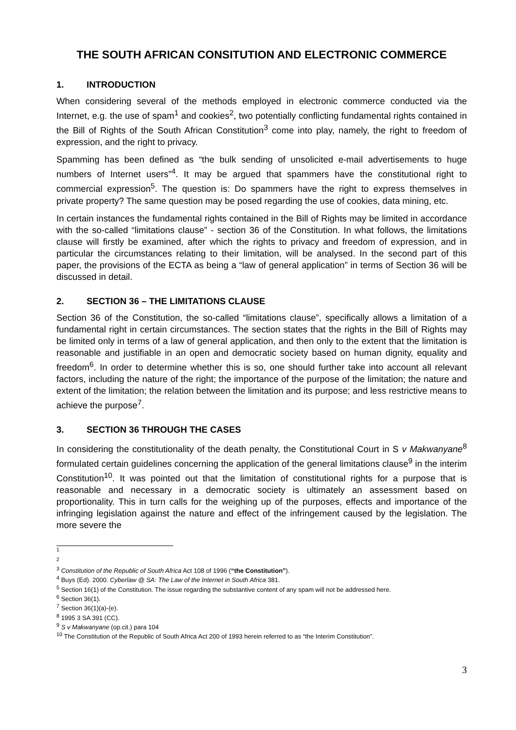THE SOUTH AFRICAN CONSITUTION AND ELECTRONIC COMMERCE
1. INTRODUCTION
When considering several of the methods employed in electronic commerce conducted via the Internet, e.g. the use of spam<sup>1</sup> and cookies<sup>2</sup>, two potentially conflicting fundamental rights contained in the Bill of Rights of the South African Constitution<sup>3</sup> come into play, namely, the right to freedom of expression, and the right to privacy.
Spamming has been defined as “the bulk sending of unsolicited e-mail advertisements to huge numbers of Internet users”<sup>4</sup>. It may be argued that spammers have the constitutional right to commercial expression<sup>5</sup>. The question is: Do spammers have the right to express themselves in private property? The same question may be posed regarding the use of cookies, data mining, etc.
In certain instances the fundamental rights contained in the Bill of Rights may be limited in accordance with the so-called “limitations clause” - section 36 of the Constitution. In what follows, the limitations clause will firstly be examined, after which the rights to privacy and freedom of expression, and in particular the circumstances relating to their limitation, will be analysed. In the second part of this paper, the provisions of the ECTA as being a “law of general application” in terms of Section 36 will be discussed in detail.
2. SECTION 36 – THE LIMITATIONS CLAUSE
Section 36 of the Constitution, the so-called “limitations clause”, specifically allows a limitation of a fundamental right in certain circumstances. The section states that the rights in the Bill of Rights may be limited only in terms of a law of general application, and then only to the extent that the limitation is reasonable and justifiable in an open and democratic society based on human dignity, equality and freedom<sup>6</sup>. In order to determine whether this is so, one should further take into account all relevant factors, including the nature of the right; the importance of the purpose of the limitation; the nature and extent of the limitation; the relation between the limitation and its purpose; and less restrictive means to achieve the purpose<sup>7</sup>.
3. SECTION 36 THROUGH THE CASES
In considering the constitutionality of the death penalty, the Constitutional Court in S v Makwanyane<sup>8</sup> formulated certain guidelines concerning the application of the general limitations clause<sup>9</sup> in the interim Constitution<sup>10</sup>. It was pointed out that the limitation of constitutional rights for a purpose that is reasonable and necessary in a democratic society is ultimately an assessment based on proportionality. This in turn calls for the weighing up of the purposes, effects and importance of the infringing legislation against the nature and effect of the infringement caused by the legislation. The more severe the
<sup>1</sup>
<sup>2</sup>
<sup>3</sup> Constitution of the Republic of South Africa Act 108 of 1996 (“the Constitution”).
<sup>4</sup> Buys (Ed). 2000. Cyberlaw @ SA: The Law of the Internet in South Africa 381.
<sup>5</sup> Section 16(1) of the Constitution. The issue regarding the substantive content of any spam will not be addressed here.
<sup>6</sup> Section 36(1).
<sup>7</sup> Section 36(1)(a)-(e).
<sup>8</sup> 1995 3 SA 391 (CC).
<sup>9</sup> S v Makwanyane (op.cit.) para 104
<sup>10</sup> The Constitution of the Republic of South Africa Act 200 of 1993 herein referred to as “the Interim Constitution”.
3